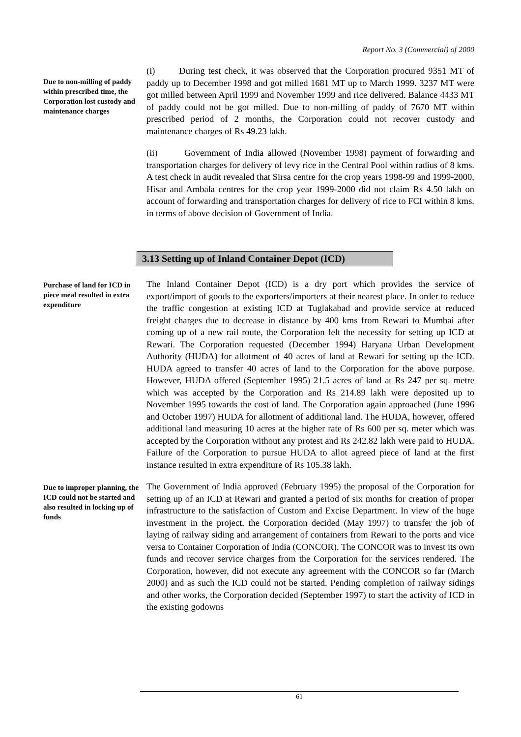Report No. 3 (Commercial) of 2000
Due to non-milling of paddy within prescribed time, the Corporation lost custody and maintenance charges
(i) During test check, it was observed that the Corporation procured 9351 MT of paddy up to December 1998 and got milled 1681 MT up to March 1999. 3237 MT were got milled between April 1999 and November 1999 and rice delivered. Balance 4433 MT of paddy could not be got milled. Due to non-milling of paddy of 7670 MT within prescribed period of 2 months, the Corporation could not recover custody and maintenance charges of Rs 49.23 lakh.
(ii) Government of India allowed (November 1998) payment of forwarding and transportation charges for delivery of levy rice in the Central Pool within radius of 8 kms. A test check in audit revealed that Sirsa centre for the crop years 1998-99 and 1999-2000, Hisar and Ambala centres for the crop year 1999-2000 did not claim Rs 4.50 lakh on account of forwarding and transportation charges for delivery of rice to FCI within 8 kms. in terms of above decision of Government of India.
3.13 Setting up of Inland Container Depot (ICD)
Purchase of land for ICD in piece meal resulted in extra expenditure
The Inland Container Depot (ICD) is a dry port which provides the service of export/import of goods to the exporters/importers at their nearest place. In order to reduce the traffic congestion at existing ICD at Tuglakabad and provide service at reduced freight charges due to decrease in distance by 400 kms from Rewari to Mumbai after coming up of a new rail route, the Corporation felt the necessity for setting up ICD at Rewari. The Corporation requested (December 1994) Haryana Urban Development Authority (HUDA) for allotment of 40 acres of land at Rewari for setting up the ICD. HUDA agreed to transfer 40 acres of land to the Corporation for the above purpose. However, HUDA offered (September 1995) 21.5 acres of land at Rs 247 per sq. metre which was accepted by the Corporation and Rs 214.89 lakh were deposited up to November 1995 towards the cost of land. The Corporation again approached (June 1996 and October 1997) HUDA for allotment of additional land. The HUDA, however, offered additional land measuring 10 acres at the higher rate of Rs 600 per sq. meter which was accepted by the Corporation without any protest and Rs 242.82 lakh were paid to HUDA. Failure of the Corporation to pursue HUDA to allot agreed piece of land at the first instance resulted in extra expenditure of Rs 105.38 lakh.
Due to improper planning, the ICD could not be started and also resulted in locking up of funds
The Government of India approved (February 1995) the proposal of the Corporation for setting up of an ICD at Rewari and granted a period of six months for creation of proper infrastructure to the satisfaction of Custom and Excise Department. In view of the huge investment in the project, the Corporation decided (May 1997) to transfer the job of laying of railway siding and arrangement of containers from Rewari to the ports and vice versa to Container Corporation of India (CONCOR). The CONCOR was to invest its own funds and recover service charges from the Corporation for the services rendered. The Corporation, however, did not execute any agreement with the CONCOR so far (March 2000) and as such the ICD could not be started. Pending completion of railway sidings and other works, the Corporation decided (September 1997) to start the activity of ICD in the existing godowns
61